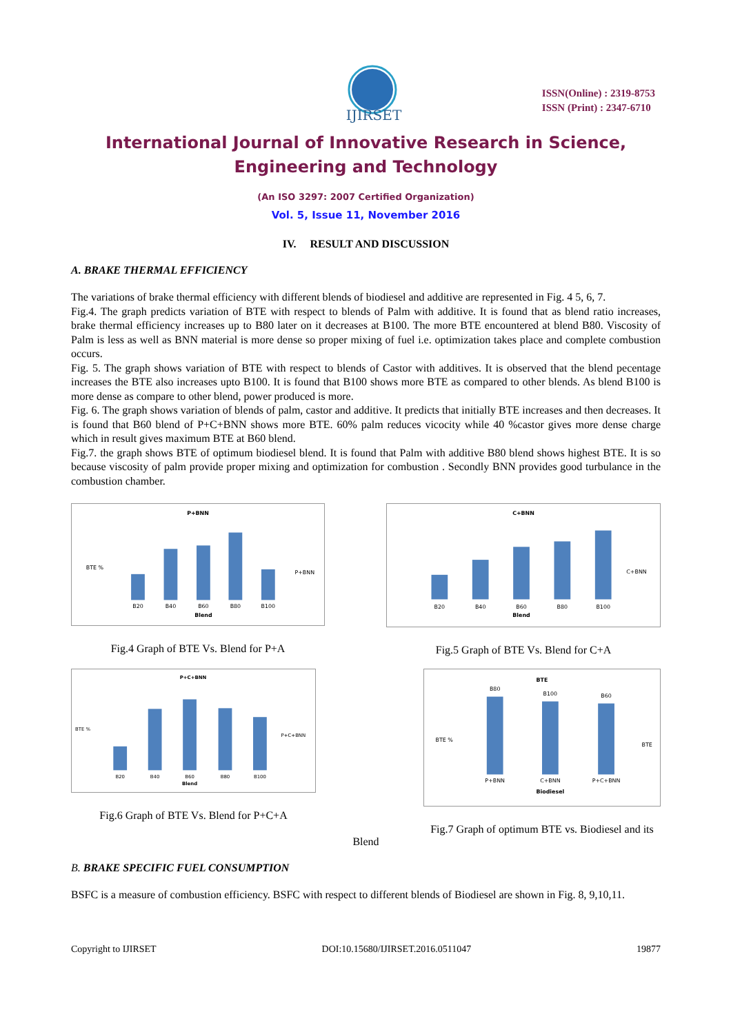IJIRSET
ISSN(Online) : 2319-8753
ISSN (Print) : 2347-6710
International Journal of Innovative Research in Science,
Engineering and Technology
(An ISO 3297: 2007 Certified Organization)
Vol. 5, Issue 11, November 2016
IV. RESULT AND DISCUSSION
A. BRAKE THERMAL EFFICIENCY
The variations of brake thermal efficiency with different blends of biodiesel and additive are represented in Fig. 4 5, 6, 7.
Fig.4. The graph predicts variation of BTE with respect to blends of Palm with additive. It is found that as blend ratio increases, brake thermal efficiency increases up to B80 later on it decreases at B100. The more BTE encountered at blend B80. Viscosity of Palm is less as well as BNN material is more dense so proper mixing of fuel i.e. optimization takes place and complete combustion occurs.
Fig. 5. The graph shows variation of BTE with respect to blends of Castor with additives. It is observed that the blend pecentage increases the BTE also increases upto B100. It is found that B100 shows more BTE as compared to other blends. As blend B100 is more dense as compare to other blend, power produced is more.
Fig. 6. The graph shows variation of blends of palm, castor and additive. It predicts that initially BTE increases and then decreases. It is found that B60 blend of P+C+BNN shows more BTE. 60% palm reduces vicocity while 40 %castor gives more dense charge which in result gives maximum BTE at B60 blend.
Fig.7. the graph shows BTE of optimum biodiesel blend. It is found that Palm with additive B80 blend shows highest BTE. It is so because viscosity of palm provide proper mixing and optimization for combustion . Secondly BNN provides good turbulance in the combustion chamber.
P+BNN
BTE %
B20
B40
B60
B80
B100
Blend
P+BNN
Fig.4 Graph of BTE Vs. Blend for P+A
C+BNN
B20
B40
B60
B80
B100
Blend
C+BNN
Fig.5 Graph of BTE Vs. Blend for C+A
P+C+BNN
BTE %
B20
B40
B60
B80
B100
Blend
P+C+BNN
Fig.6 Graph of BTE Vs. Blend for P+C+A
BTE
BTE %
B80
B100
B60
P+BNN
C+BNN
P+C+BNN
Biodiesel
BTE
Fig.7 Graph of optimum BTE vs. Biodiesel and its
Blend
B. BRAKE SPECIFIC FUEL CONSUMPTION
BSFC is a measure of combustion efficiency. BSFC with respect to different blends of Biodiesel are shown in Fig. 8, 9,10,11.
Copyright to IJIRSET DOI:10.15680/IJIRSET.2016.0511047 19877